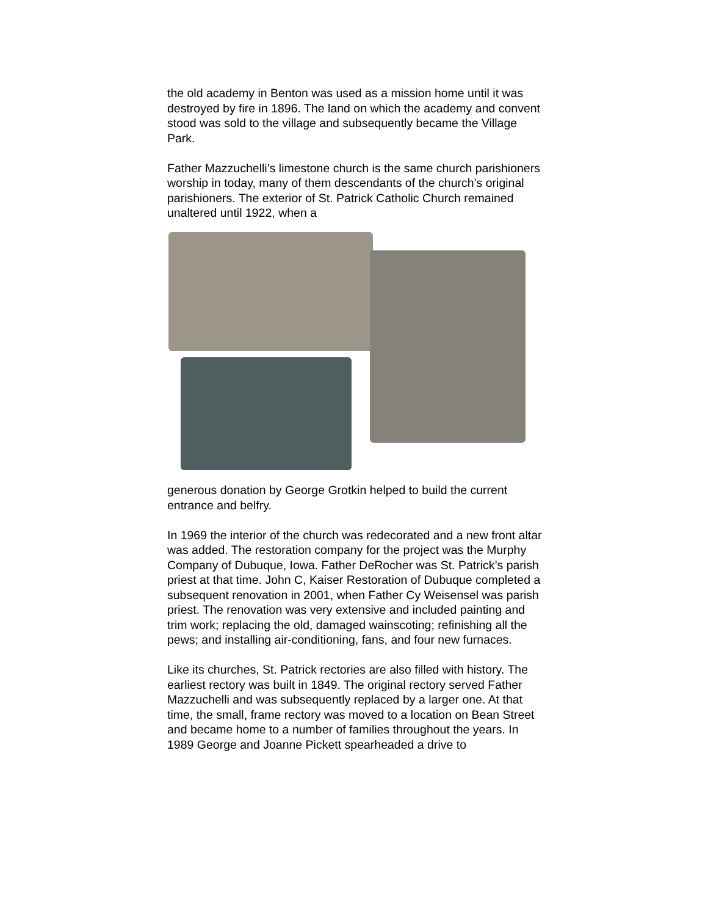the old academy in Benton was used as a mission home until it was destroyed by fire in 1896. The land on which the academy and convent stood was sold to the village and subsequently became the Village Park.
Father Mazzuchelli’s limestone church is the same church parishioners worship in today, many of them descendants of the church’s original parishioners. The exterior of St. Patrick Catholic Church remained unaltered until 1922, when a
generous donation by George Grotkin helped to build the current entrance and belfry.
In 1969 the interior of the church was redecorated and a new front altar was added. The restoration company for the project was the Murphy Company of Dubuque, Iowa. Father DeRocher was St. Patrick’s parish priest at that time. John C, Kaiser Restoration of Dubuque completed a subsequent renovation in 2001, when Father Cy Weisensel was parish priest. The renovation was very extensive and included painting and trim work; replacing the old, damaged wainscoting; refinishing all the pews; and installing air-conditioning, fans, and four new furnaces.
Like its churches, St. Patrick rectories are also filled with history. The earliest rectory was built in 1849. The original rectory served Father Mazzuchelli and was subsequently replaced by a larger one. At that time, the small, frame rectory was moved to a location on Bean Street and became home to a number of families throughout the years. In 1989 George and Joanne Pickett spearheaded a drive to